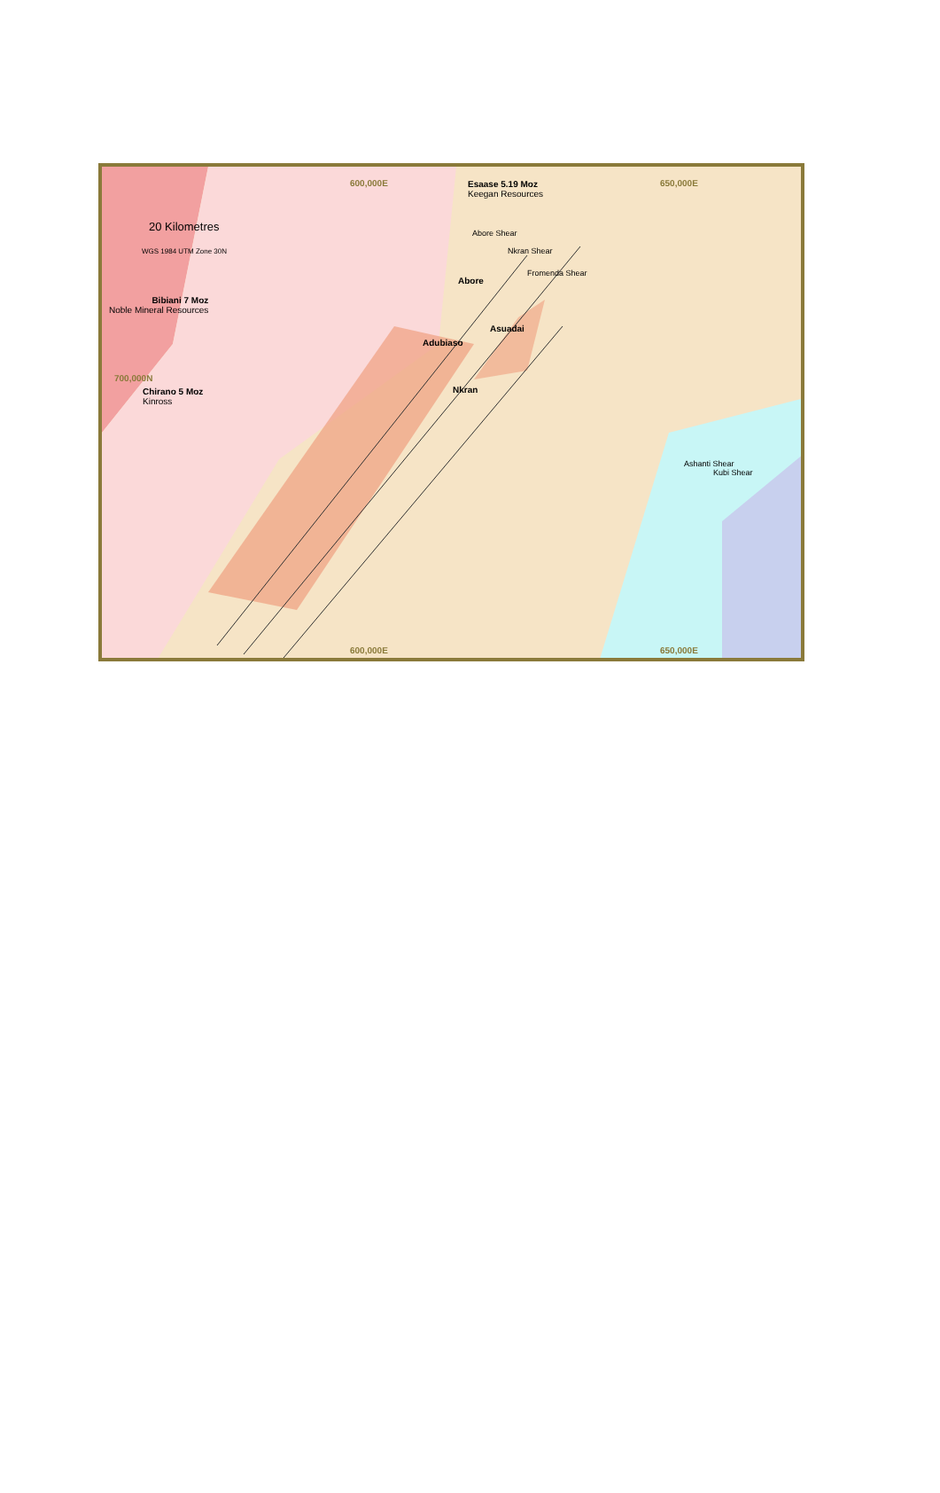600,000E 650,000E
600,000E 650,000E
700,000N
20 Kilometres
WGS 1984 UTM Zone 30N
Esaase 5.19 Moz
Keegan Resources
Bibiani 7 Moz
Noble Mineral Resources
Chirano 5 Moz
Kinross
Abore
Asuadai
Adubiaso
Nkran
Abore Shear
Nkran Shear
Fromenda Shear
Ashanti Shear
Kubi Shear